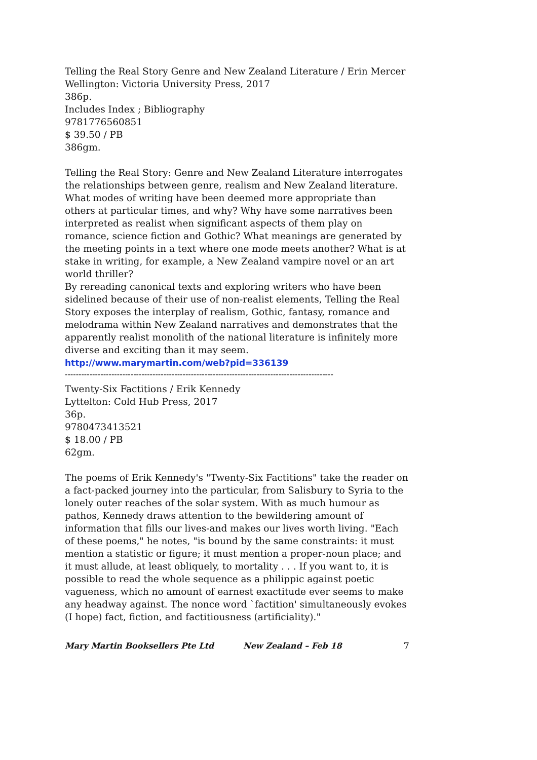Telling the Real Story Genre and New Zealand Literature / Erin Mercer
Wellington: Victoria University Press, 2017
386p.
Includes Index ; Bibliography
9781776560851
$ 39.50 / PB
386gm.
Telling the Real Story: Genre and New Zealand Literature interrogates the relationships between genre, realism and New Zealand literature. What modes of writing have been deemed more appropriate than others at particular times, and why? Why have some narratives been interpreted as realist when significant aspects of them play on romance, science fiction and Gothic? What meanings are generated by the meeting points in a text where one mode meets another? What is at stake in writing, for example, a New Zealand vampire novel or an art world thriller?
By rereading canonical texts and exploring writers who have been sidelined because of their use of non-realist elements, Telling the Real Story exposes the interplay of realism, Gothic, fantasy, romance and melodrama within New Zealand narratives and demonstrates that the apparently realist monolith of the national literature is infinitely more diverse and exciting than it may seem.
http://www.marymartin.com/web?pid=336139
--------------------------------------------------------------------------------------------------
Twenty-Six Factitions / Erik Kennedy
Lyttelton: Cold Hub Press, 2017
36p.
9780473413521
$ 18.00 / PB
62gm.
The poems of Erik Kennedy's "Twenty-Six Factitions" take the reader on a fact-packed journey into the particular, from Salisbury to Syria to the lonely outer reaches of the solar system. With as much humour as pathos, Kennedy draws attention to the bewildering amount of information that fills our lives-and makes our lives worth living. "Each of these poems," he notes, "is bound by the same constraints: it must mention a statistic or figure; it must mention a proper-noun place; and it must allude, at least obliquely, to mortality . . . If you want to, it is possible to read the whole sequence as a philippic against poetic vagueness, which no amount of earnest exactitude ever seems to make any headway against. The nonce word `factition' simultaneously evokes (I hope) fact, fiction, and factitiousness (artificiality)."
Mary Martin Booksellers Pte Ltd New Zealand – Feb 18 7